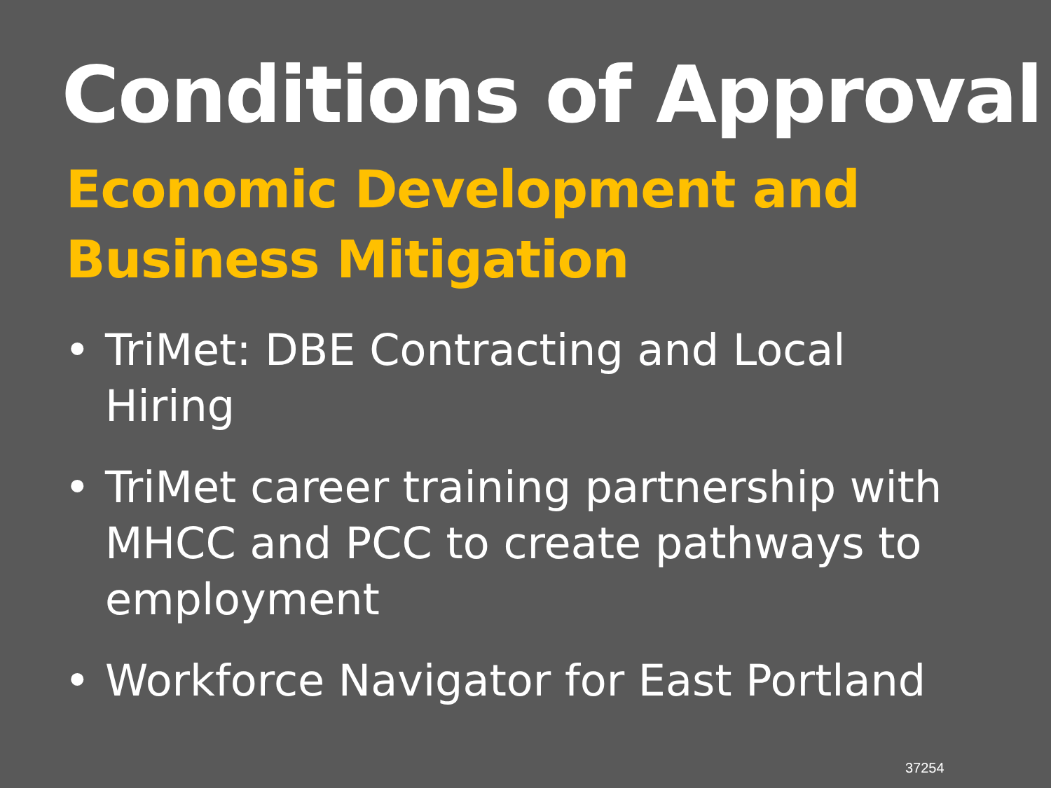Conditions of Approval
Economic Development and
Business Mitigation
• TriMet: DBE Contracting and Local Hiring
• TriMet career training partnership with MHCC and PCC to create pathways to employment
• Workforce Navigator for East Portland
37254